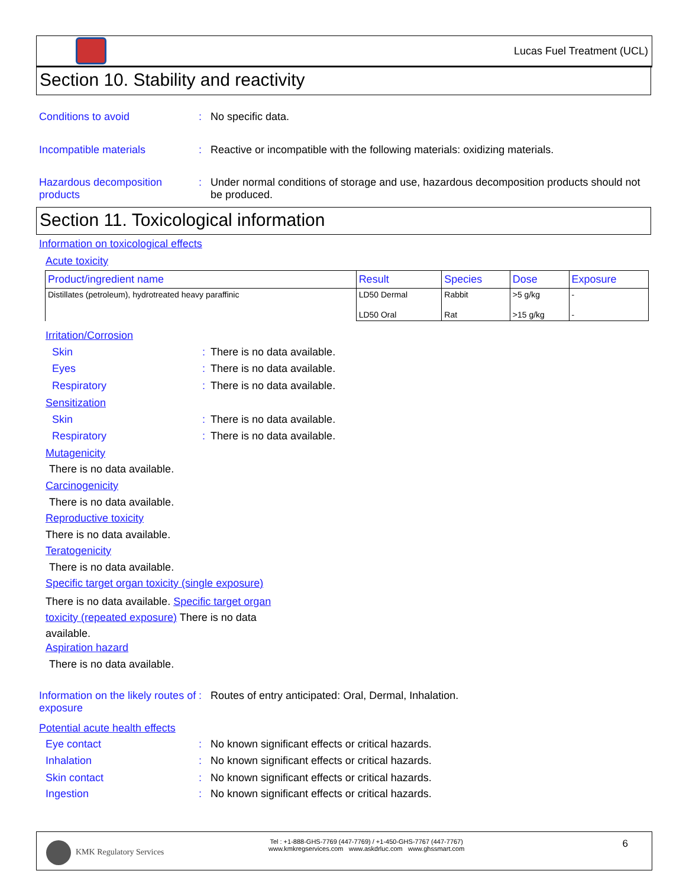Lucas Fuel Treatment (UCL)
Section 10. Stability and reactivity
Conditions to avoid : No specific data.
Incompatible materials : Reactive or incompatible with the following materials: oxidizing materials.
Hazardous decomposition products
: Under normal conditions of storage and use, hazardous decomposition products should not be produced.
Section 11. Toxicological information
Information on toxicological effects
Acute toxicity
| Product/ingredient name | Result | Species | Dose | Exposure |
| --- | --- | --- | --- | --- |
| Distillates (petroleum), hydrotreated heavy paraffinic | LD50 Dermal | Rabbit | >5 g/kg | - |
| | LD50 Oral | Rat | >15 g/kg | - |
Irritation/Corrosion
Skin : There is no data available.
Eyes : There is no data available.
Respiratory : There is no data available.
Sensitization
Skin : There is no data available.
Respiratory : There is no data available.
Mutagenicity
There is no data available.
Carcinogenicity
There is no data available.
Reproductive toxicity
There is no data available.
Teratogenicity
There is no data available.
Specific target organ toxicity (single exposure)
There is no data available. Specific target organ toxicity (repeated exposure) There is no data available.
Aspiration hazard
There is no data available.
Information on the likely routes of exposure
: Routes of entry anticipated: Oral, Dermal, Inhalation.
Potential acute health effects
Eye contact : No known significant effects or critical hazards.
Inhalation : No known significant effects or critical hazards.
Skin contact : No known significant effects or critical hazards.
Ingestion : No known significant effects or critical hazards.
KMK Regulatory Services
Tel : +1-888-GHS-7769 (447-7769) / +1-450-GHS-7767 (447-7767)
www.kmkregservices.com www.askdrluc.com www.ghssmart.com
6